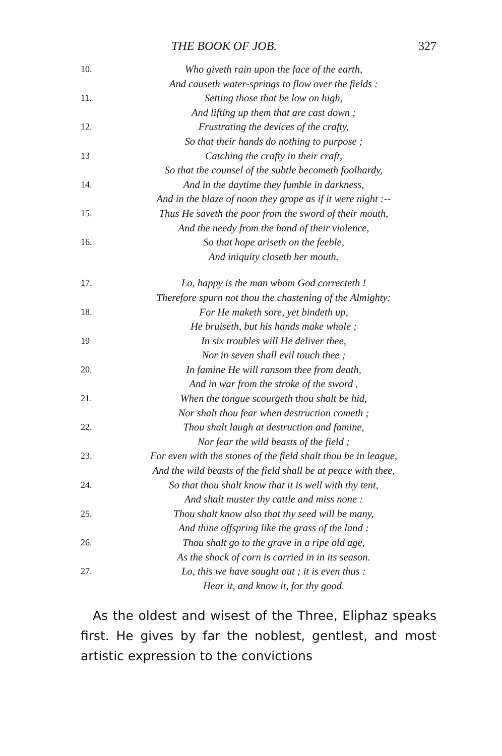THE BOOK OF JOB. 327
10. Who giveth rain upon the face of the earth,
And causeth water-springs to flow over the fields :
11. Setting those that be low on high,
And lifting up them that are cast down ;
12. Frustrating the devices of the crafty,
So that their hands do nothing to purpose ;
13 Catching the crafty in their craft,
So that the counsel of the subtle becometh foolhardy,
14. And in the daytime they fumble in darkness,
And in the blaze of noon they grope as if it were night :--
15. Thus He saveth the poor from the sword of their mouth,
And the needy from the hand of their violence,
16. So that hope ariseth on the feeble,
And iniquity closeth her mouth.
17. Lo, happy is the man whom God correcteth !
Therefore spurn not thou the chastening of the Almighty:
18. For He maketh sore, yet bindeth up,
He bruiseth, but his hands make whole ;
19 In six troubles will He deliver thee,
Nor in seven shall evil touch thee ;
20. In famine He will ransom thee from death,
And in war from the stroke of the sword ,
21. When the tongue scourgeth thou shalt be hid,
Nor shalt thou fear when destruction cometh ;
22. Thou shalt laugh at destruction and famine,
Nor fear the wild beasts of the field ;
23. For even with the stones of the field shalt thou be in league,
And the wild beasts of the field shall be at peace with thee,
24. So that thou shalt know that it is well with thy tent,
And shalt muster thy cattle and miss none :
25. Thou shalt know also that thy seed will be many,
And thine offspring like the grass of the land :
26. Thou shalt go to the grave in a ripe old age,
As the shock of corn is carried in in its season.
27. Lo, this we have sought out ; it is even thus :
Hear it, and know it, for thy good.
As the oldest and wisest of the Three, Eliphaz speaks first. He gives by far the noblest, gentlest, and most artistic expression to the convictions